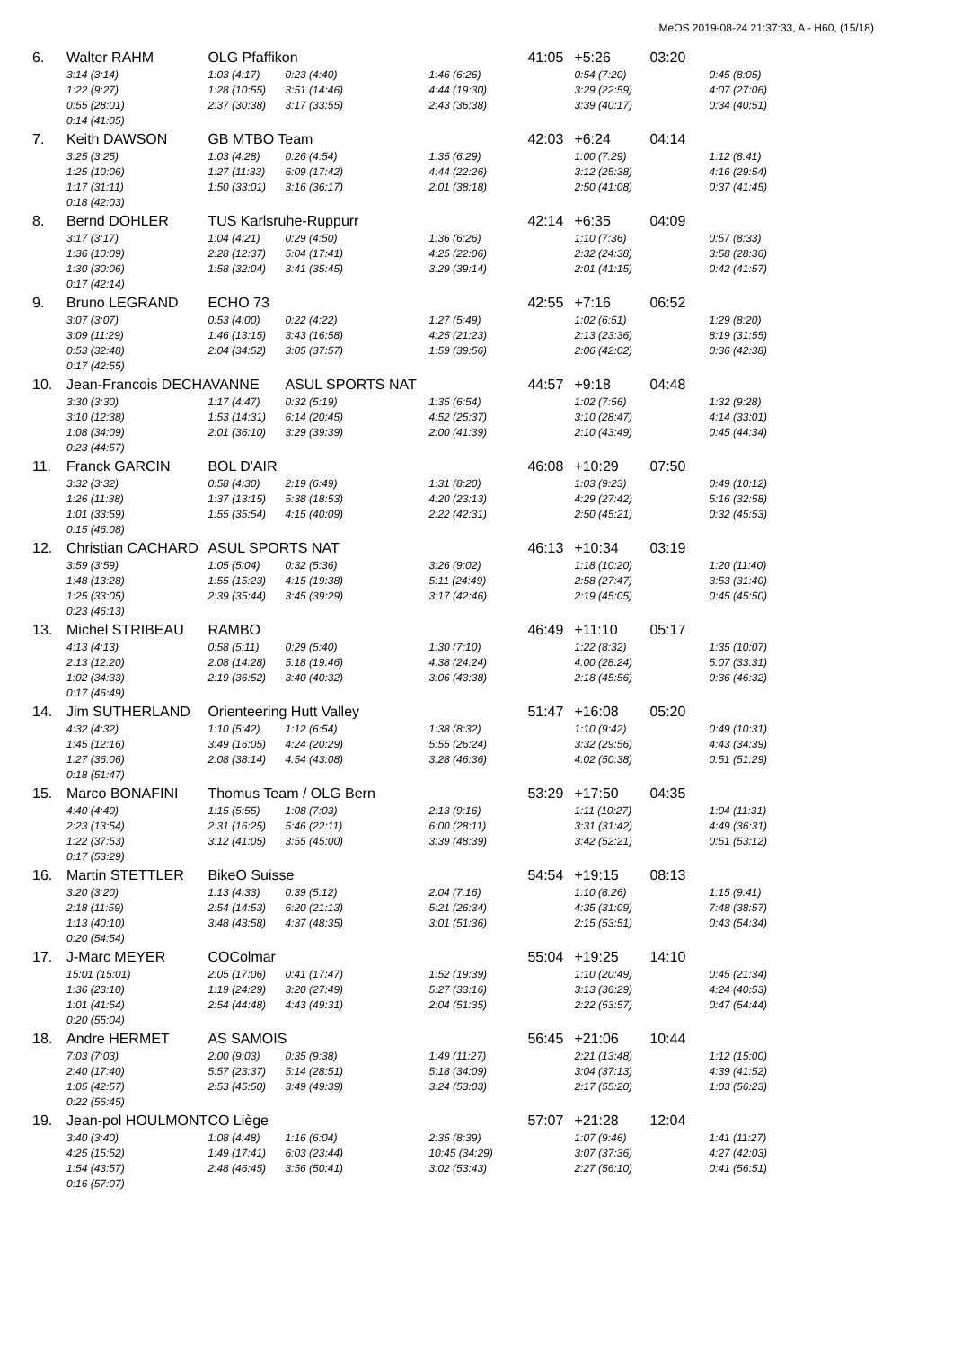MeOS 2019-08-24 21:37:33, A - H60, (15/18)
| 6. | Walter RAHM | OLG Pfaffikon | | | 41:05 | +5:26 | 03:20 | |
| | 3:14 (3:14) | 1:03 (4:17) | 0:23 (4:40) | 1:46 (6:26) | | 0:54 (7:20) | | 0:45 (8:05) |
| | 1:22 (9:27) | 1:28 (10:55) | 3:51 (14:46) | 4:44 (19:30) | | 3:29 (22:59) | | 4:07 (27:06) |
| | 0:55 (28:01) | 2:37 (30:38) | 3:17 (33:55) | 2:43 (36:38) | | 3:39 (40:17) | | 0:34 (40:51) |
| | 0:14 (41:05) | | | | | | | |
| 7. | Keith DAWSON | GB MTBO Team | | | 42:03 | +6:24 | 04:14 | |
| | 3:25 (3:25) | 1:03 (4:28) | 0:26 (4:54) | 1:35 (6:29) | | 1:00 (7:29) | | 1:12 (8:41) |
| | 1:25 (10:06) | 1:27 (11:33) | 6:09 (17:42) | 4:44 (22:26) | | 3:12 (25:38) | | 4:16 (29:54) |
| | 1:17 (31:11) | 1:50 (33:01) | 3:16 (36:17) | 2:01 (38:18) | | 2:50 (41:08) | | 0:37 (41:45) |
| | 0:18 (42:03) | | | | | | | |
| 8. | Bernd DOHLER | TUS Karlsruhe-Ruppurr | | | 42:14 | +6:35 | 04:09 | |
| | 3:17 (3:17) | 1:04 (4:21) | 0:29 (4:50) | 1:36 (6:26) | | 1:10 (7:36) | | 0:57 (8:33) |
| | 1:36 (10:09) | 2:28 (12:37) | 5:04 (17:41) | 4:25 (22:06) | | 2:32 (24:38) | | 3:58 (28:36) |
| | 1:30 (30:06) | 1:58 (32:04) | 3:41 (35:45) | 3:29 (39:14) | | 2:01 (41:15) | | 0:42 (41:57) |
| | 0:17 (42:14) | | | | | | | |
| 9. | Bruno LEGRAND | ECHO 73 | | | 42:55 | +7:16 | 06:52 | |
| | 3:07 (3:07) | 0:53 (4:00) | 0:22 (4:22) | 1:27 (5:49) | | 1:02 (6:51) | | 1:29 (8:20) |
| | 3:09 (11:29) | 1:46 (13:15) | 3:43 (16:58) | 4:25 (21:23) | | 2:13 (23:36) | | 8:19 (31:55) |
| | 0:53 (32:48) | 2:04 (34:52) | 3:05 (37:57) | 1:59 (39:56) | | 2:06 (42:02) | | 0:36 (42:38) |
| | 0:17 (42:55) | | | | | | | |
| 10. | Jean-Francois DECHAVANNE | | ASUL SPORTS NAT | | 44:57 | +9:18 | 04:48 | |
| | 3:30 (3:30) | 1:17 (4:47) | 0:32 (5:19) | 1:35 (6:54) | | 1:02 (7:56) | | 1:32 (9:28) |
| | 3:10 (12:38) | 1:53 (14:31) | 6:14 (20:45) | 4:52 (25:37) | | 3:10 (28:47) | | 4:14 (33:01) |
| | 1:08 (34:09) | 2:01 (36:10) | 3:29 (39:39) | 2:00 (41:39) | | 2:10 (43:49) | | 0:45 (44:34) |
| | 0:23 (44:57) | | | | | | | |
| 11. | Franck GARCIN | BOL D'AIR | | | 46:08 | +10:29 | 07:50 | |
| | 3:32 (3:32) | 0:58 (4:30) | 2:19 (6:49) | 1:31 (8:20) | | 1:03 (9:23) | | 0:49 (10:12) |
| | 1:26 (11:38) | 1:37 (13:15) | 5:38 (18:53) | 4:20 (23:13) | | 4:29 (27:42) | | 5:16 (32:58) |
| | 1:01 (33:59) | 1:55 (35:54) | 4:15 (40:09) | 2:22 (42:31) | | 2:50 (45:21) | | 0:32 (45:53) |
| | 0:15 (46:08) | | | | | | | |
| 12. | Christian CACHARD | ASUL SPORTS NAT | | | 46:13 | +10:34 | 03:19 | |
| | 3:59 (3:59) | 1:05 (5:04) | 0:32 (5:36) | 3:26 (9:02) | | 1:18 (10:20) | | 1:20 (11:40) |
| | 1:48 (13:28) | 1:55 (15:23) | 4:15 (19:38) | 5:11 (24:49) | | 2:58 (27:47) | | 3:53 (31:40) |
| | 1:25 (33:05) | 2:39 (35:44) | 3:45 (39:29) | 3:17 (42:46) | | 2:19 (45:05) | | 0:45 (45:50) |
| | 0:23 (46:13) | | | | | | | |
| 13. | Michel STRIBEAU | RAMBO | | | 46:49 | +11:10 | 05:17 | |
| | 4:13 (4:13) | 0:58 (5:11) | 0:29 (5:40) | 1:30 (7:10) | | 1:22 (8:32) | | 1:35 (10:07) |
| | 2:13 (12:20) | 2:08 (14:28) | 5:18 (19:46) | 4:38 (24:24) | | 4:00 (28:24) | | 5:07 (33:31) |
| | 1:02 (34:33) | 2:19 (36:52) | 3:40 (40:32) | 3:06 (43:38) | | 2:18 (45:56) | | 0:36 (46:32) |
| | 0:17 (46:49) | | | | | | | |
| 14. | Jim SUTHERLAND | Orienteering Hutt Valley | | | 51:47 | +16:08 | 05:20 | |
| | 4:32 (4:32) | 1:10 (5:42) | 1:12 (6:54) | 1:38 (8:32) | | 1:10 (9:42) | | 0:49 (10:31) |
| | 1:45 (12:16) | 3:49 (16:05) | 4:24 (20:29) | 5:55 (26:24) | | 3:32 (29:56) | | 4:43 (34:39) |
| | 1:27 (36:06) | 2:08 (38:14) | 4:54 (43:08) | 3:28 (46:36) | | 4:02 (50:38) | | 0:51 (51:29) |
| | 0:18 (51:47) | | | | | | | |
| 15. | Marco BONAFINI | Thomus Team / OLG Bern | | | 53:29 | +17:50 | 04:35 | |
| | 4:40 (4:40) | 1:15 (5:55) | 1:08 (7:03) | 2:13 (9:16) | | 1:11 (10:27) | | 1:04 (11:31) |
| | 2:23 (13:54) | 2:31 (16:25) | 5:46 (22:11) | 6:00 (28:11) | | 3:31 (31:42) | | 4:49 (36:31) |
| | 1:22 (37:53) | 3:12 (41:05) | 3:55 (45:00) | 3:39 (48:39) | | 3:42 (52:21) | | 0:51 (53:12) |
| | 0:17 (53:29) | | | | | | | |
| 16. | Martin STETTLER | BikeO Suisse | | | 54:54 | +19:15 | 08:13 | |
| | 3:20 (3:20) | 1:13 (4:33) | 0:39 (5:12) | 2:04 (7:16) | | 1:10 (8:26) | | 1:15 (9:41) |
| | 2:18 (11:59) | 2:54 (14:53) | 6:20 (21:13) | 5:21 (26:34) | | 4:35 (31:09) | | 7:48 (38:57) |
| | 1:13 (40:10) | 3:48 (43:58) | 4:37 (48:35) | 3:01 (51:36) | | 2:15 (53:51) | | 0:43 (54:34) |
| | 0:20 (54:54) | | | | | | | |
| 17. | J-Marc MEYER | COColmar | | | 55:04 | +19:25 | 14:10 | |
| | 15:01 (15:01) | 2:05 (17:06) | 0:41 (17:47) | 1:52 (19:39) | | 1:10 (20:49) | | 0:45 (21:34) |
| | 1:36 (23:10) | 1:19 (24:29) | 3:20 (27:49) | 5:27 (33:16) | | 3:13 (36:29) | | 4:24 (40:53) |
| | 1:01 (41:54) | 2:54 (44:48) | 4:43 (49:31) | 2:04 (51:35) | | 2:22 (53:57) | | 0:47 (54:44) |
| | 0:20 (55:04) | | | | | | | |
| 18. | Andre HERMET | AS SAMOIS | | | 56:45 | +21:06 | 10:44 | |
| | 7:03 (7:03) | 2:00 (9:03) | 0:35 (9:38) | 1:49 (11:27) | | 2:21 (13:48) | | 1:12 (15:00) |
| | 2:40 (17:40) | 5:57 (23:37) | 5:14 (28:51) | 5:18 (34:09) | | 3:04 (37:13) | | 4:39 (41:52) |
| | 1:05 (42:57) | 2:53 (45:50) | 3:49 (49:39) | 3:24 (53:03) | | 2:17 (55:20) | | 1:03 (56:23) |
| | 0:22 (56:45) | | | | | | | |
| 19. | Jean-pol HOULMONT | CO Liège | | | 57:07 | +21:28 | 12:04 | |
| | 3:40 (3:40) | 1:08 (4:48) | 1:16 (6:04) | 2:35 (8:39) | | 1:07 (9:46) | | 1:41 (11:27) |
| | 4:25 (15:52) | 1:49 (17:41) | 6:03 (23:44) | 10:45 (34:29) | | 3:07 (37:36) | | 4:27 (42:03) |
| | 1:54 (43:57) | 2:48 (46:45) | 3:56 (50:41) | 3:02 (53:43) | | 2:27 (56:10) | | 0:41 (56:51) |
| | 0:16 (57:07) | | | | | | | |